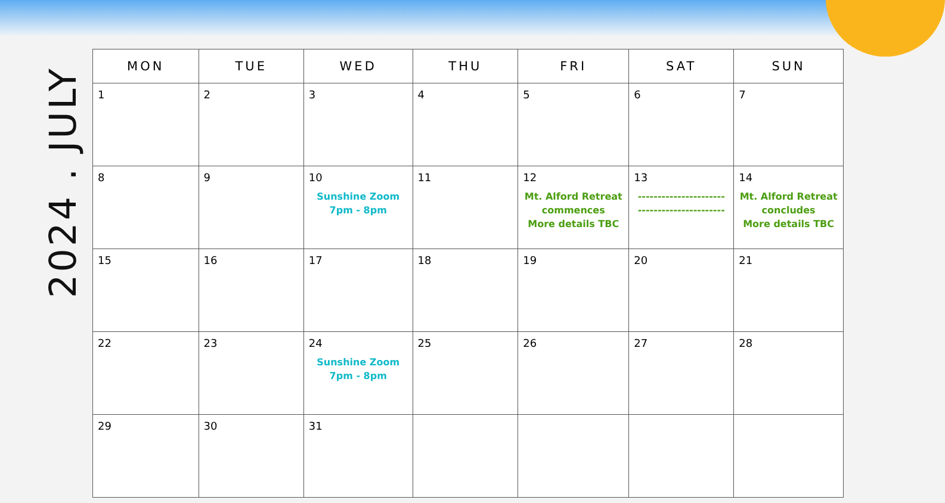2024 . JULY
| MON | TUE | WED | THU | FRI | SAT | SUN |
| --- | --- | --- | --- | --- | --- | --- |
| 1 | 2 | 3 | 4 | 5 | 6 | 7 |
| 8 | 9 | 10 Sunshine Zoom 7pm - 8pm | 11 | 12 Mt. Alford Retreat commences More details TBC | 13 ---------------------- ---------------------- | 14 Mt. Alford Retreat concludes More details TBC |
| 15 | 16 | 17 | 18 | 19 | 20 | 21 |
| 22 | 23 | 24 Sunshine Zoom 7pm - 8pm | 25 | 26 | 27 | 28 |
| 29 | 30 | 31 | | | | |